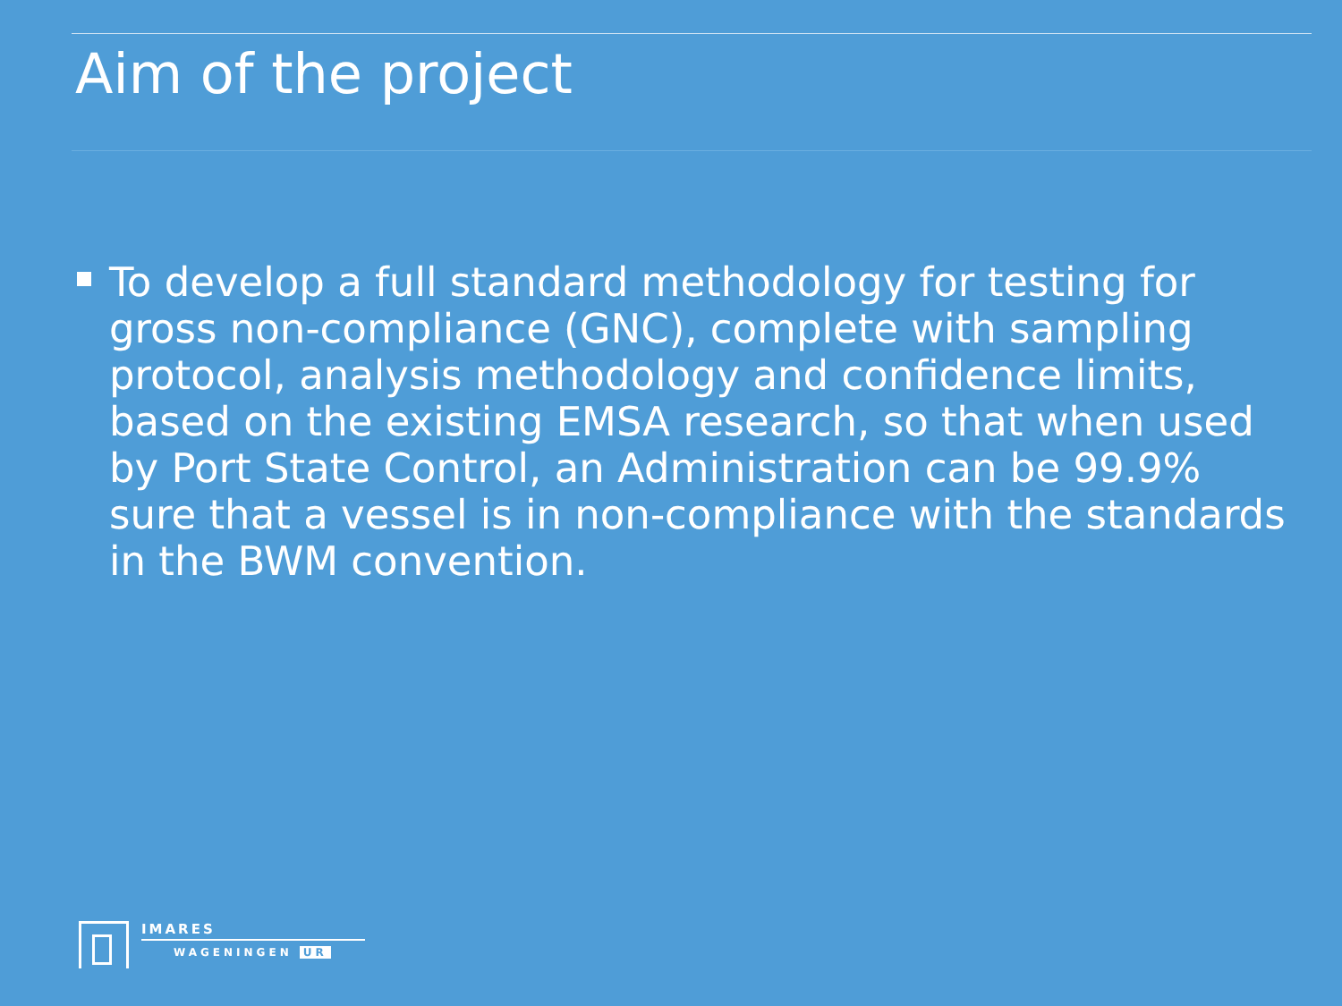Aim of the project
To develop a full standard methodology for testing for gross non-compliance (GNC), complete with sampling protocol, analysis methodology and confidence limits, based on the existing EMSA research, so that when used by Port State Control, an Administration can be 99.9% sure that a vessel is in non-compliance with the standards in the BWM convention.
IMARES
WAGENINGEN UR